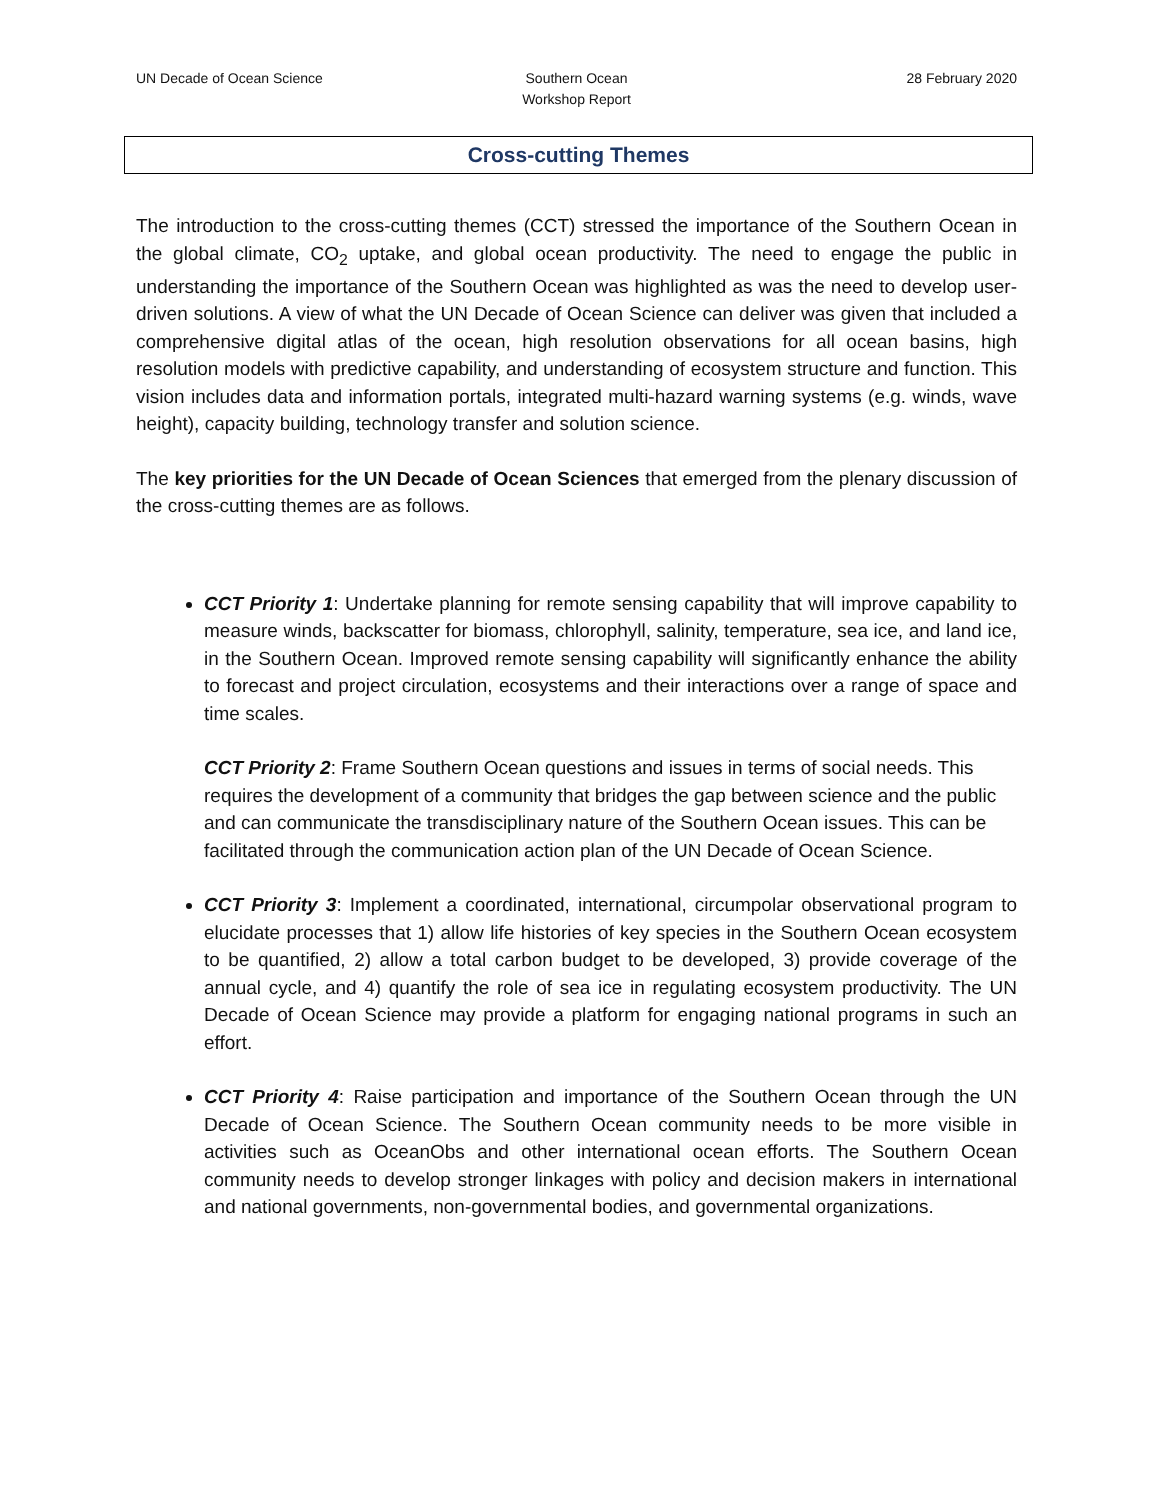UN Decade of Ocean Science Southern Ocean
Workshop Report
28 February 2020
Cross-cutting Themes
The introduction to the cross-cutting themes (CCT) stressed the importance of the Southern Ocean in the global climate, CO<sub>2</sub> uptake, and global ocean productivity. The need to engage the public in understanding the importance of the Southern Ocean was highlighted as was the need to develop user-driven solutions. A view of what the UN Decade of Ocean Science can deliver was given that included a comprehensive digital atlas of the ocean, high resolution observations for all ocean basins, high resolution models with predictive capability, and understanding of ecosystem structure and function. This vision includes data and information portals, integrated multi-hazard warning systems (e.g. winds, wave height), capacity building, technology transfer and solution science.
The key priorities for the UN Decade of Ocean Sciences that emerged from the plenary discussion of the cross-cutting themes are as follows.
CCT Priority 1: Undertake planning for remote sensing capability that will improve capability to measure winds, backscatter for biomass, chlorophyll, salinity, temperature, sea ice, and land ice, in the Southern Ocean. Improved remote sensing capability will significantly enhance the ability to forecast and project circulation, ecosystems and their interactions over a range of space and time scales.
CCT Priority 2: Frame Southern Ocean questions and issues in terms of social needs. This requires the development of a community that bridges the gap between science and the public and can communicate the transdisciplinary nature of the Southern Ocean issues. This can be facilitated through the communication action plan of the UN Decade of Ocean Science.
CCT Priority 3: Implement a coordinated, international, circumpolar observational program to elucidate processes that 1) allow life histories of key species in the Southern Ocean ecosystem to be quantified, 2) allow a total carbon budget to be developed, 3) provide coverage of the annual cycle, and 4) quantify the role of sea ice in regulating ecosystem productivity. The UN Decade of Ocean Science may provide a platform for engaging national programs in such an effort.
CCT Priority 4: Raise participation and importance of the Southern Ocean through the UN Decade of Ocean Science. The Southern Ocean community needs to be more visible in activities such as OceanObs and other international ocean efforts. The Southern Ocean community needs to develop stronger linkages with policy and decision makers in international and national governments, non-governmental bodies, and governmental organizations.